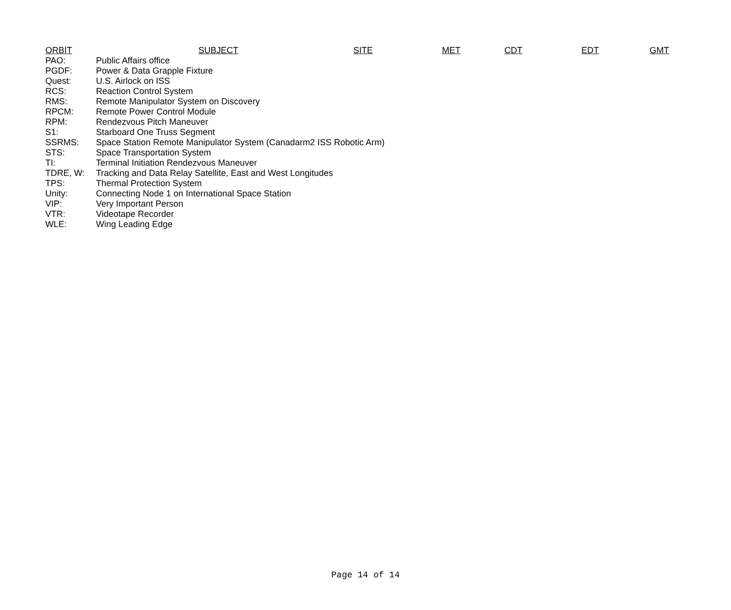| ORBIT | SUBJECT | SITE | MET | CDT | EDT | GMT |
| --- | --- | --- | --- | --- | --- | --- |
| PAO: | Public Affairs office |
| PGDF: | Power & Data Grapple Fixture |
| Quest: | U.S. Airlock on ISS |
| RCS: | Reaction Control System |
| RMS: | Remote Manipulator System on Discovery |
| RPCM: | Remote Power Control Module |
| RPM: | Rendezvous Pitch Maneuver |
| S1: | Starboard One Truss Segment |
| SSRMS: | Space Station Remote Manipulator System (Canadarm2 ISS Robotic Arm) |
| STS: | Space Transportation System |
| TI: | Terminal Initiation Rendezvous Maneuver |
| TDRE, W: | Tracking and Data Relay Satellite, East and West Longitudes |
| TPS: | Thermal Protection System |
| Unity: | Connecting Node 1 on International Space Station |
| VIP: | Very Important Person |
| VTR: | Videotape Recorder |
| WLE: | Wing Leading Edge |
Page 14 of 14